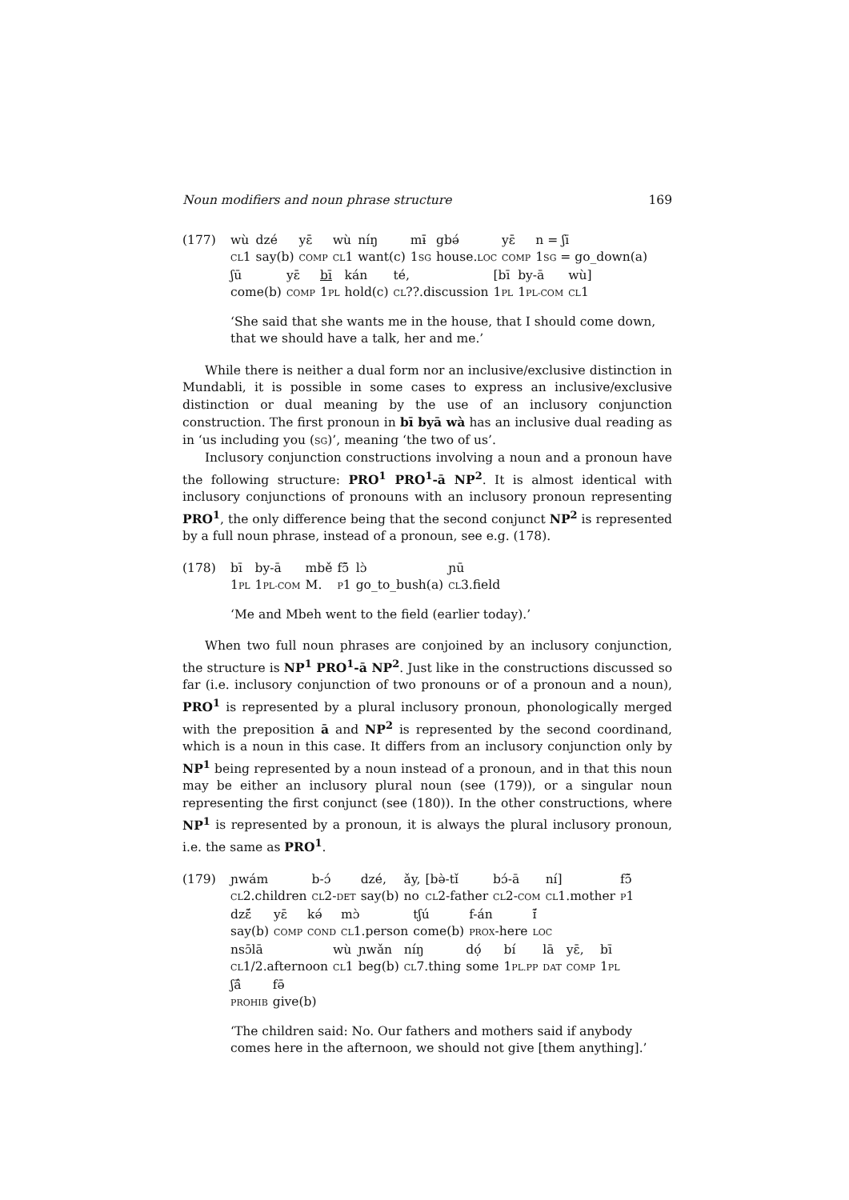Noun modifiers and noun phrase structure 169
(177)
| wù | dzé | yɛ̄ | wù | níŋ | mɨ̄ | gbə́ | yɛ̄ | n = ʃī |
| CL 1 | say(b) | COMP | CL 1 | want(c) | 1 SG | house. LOC | COMP | 1 SG = go_down(a) |
| ʃū | yɛ̄ | bī | kán | té, | [bī | by-ā | wù] |
| come(b) | COMP | 1 PL | hold(c) | CL ??.discussion | 1 PL | 1 PL-COM | CL 1 |
‘She said that she wants me in the house, that I should come down, that we should have a talk, her and me.’
While there is neither a dual form nor an inclusive/exclusive distinction in Mundabli, it is possible in some cases to express an inclusive/exclusive distinction or dual meaning by the use of an inclusory conjunction construction. The first pronoun in bī byā wà has an inclusive dual reading as in ‘us including you (SG)’, meaning ‘the two of us’.
Inclusory conjunction constructions involving a noun and a pronoun have the following structure: PRO<sup>1</sup> PRO<sup>1</sup>-ā NP<sup>2</sup>. It is almost identical with inclusory conjunctions of pronouns with an inclusory pronoun representing PRO<sup>1</sup>, the only difference being that the second conjunct NP<sup>2</sup> is represented by a full noun phrase, instead of a pronoun, see e.g. (178).
(178)
| bī | by-ā | mbě | fɔ̃̄ | lɔ̀ | ɲū |
| 1 PL | 1 PL-COM | M. | P 1 | go_to_bush(a) | CL 3.field |
‘Me and Mbeh went to the field (earlier today).’
When two full noun phrases are conjoined by an inclusory conjunction, the structure is NP<sup>1</sup> PRO<sup>1</sup>-ā NP<sup>2</sup>. Just like in the constructions discussed so far (i.e. inclusory conjunction of two pronouns or of a pronoun and a noun), PRO<sup>1</sup> is represented by a plural inclusory pronoun, phonologically merged with the preposition ā and NP<sup>2</sup> is represented by the second coordinand, which is a noun in this case. It differs from an inclusory conjunction only by NP<sup>1</sup> being represented by a noun instead of a pronoun, and in that this noun may be either an inclusory plural noun (see (179)), or a singular noun representing the first conjunct (see (180)). In the other constructions, where NP<sup>1</sup> is represented by a pronoun, it is always the plural inclusory pronoun, i.e. the same as PRO<sup>1</sup>.
(179)
| ɲwám | b-ɔ́ | dzé, | ǎy, | [bə̀-tǐ | bɔ́-ā | ní] | fɔ̃̄ |
| CL 2.children | CL 2- DET | say(b) | no | CL 2-father | CL 2- COM | CL 1.mother | P 1 |
| dzɛ̃́ | yɛ̄ | kə́ | mɔ̀ | tʃú | f-án | ɪ̃́ |
| say(b) | COMP | COND | CL 1.person | come(b) | PROX -here | LOC |
| nsɔ̄lā | wù | ɲwǎn | níŋ | dọ́ | bí | lā | yɛ̄, | bī |
| CL 1/2.afternoon | CL 1 | beg(b) | CL 7.thing | some | 1 PL.PP | DAT | COMP | 1 PL |
| ʃā̂ | fə̄ |
| PROHIB | give(b) |
‘The children said: No. Our fathers and mothers said if anybody comes here in the afternoon, we should not give [them anything].’